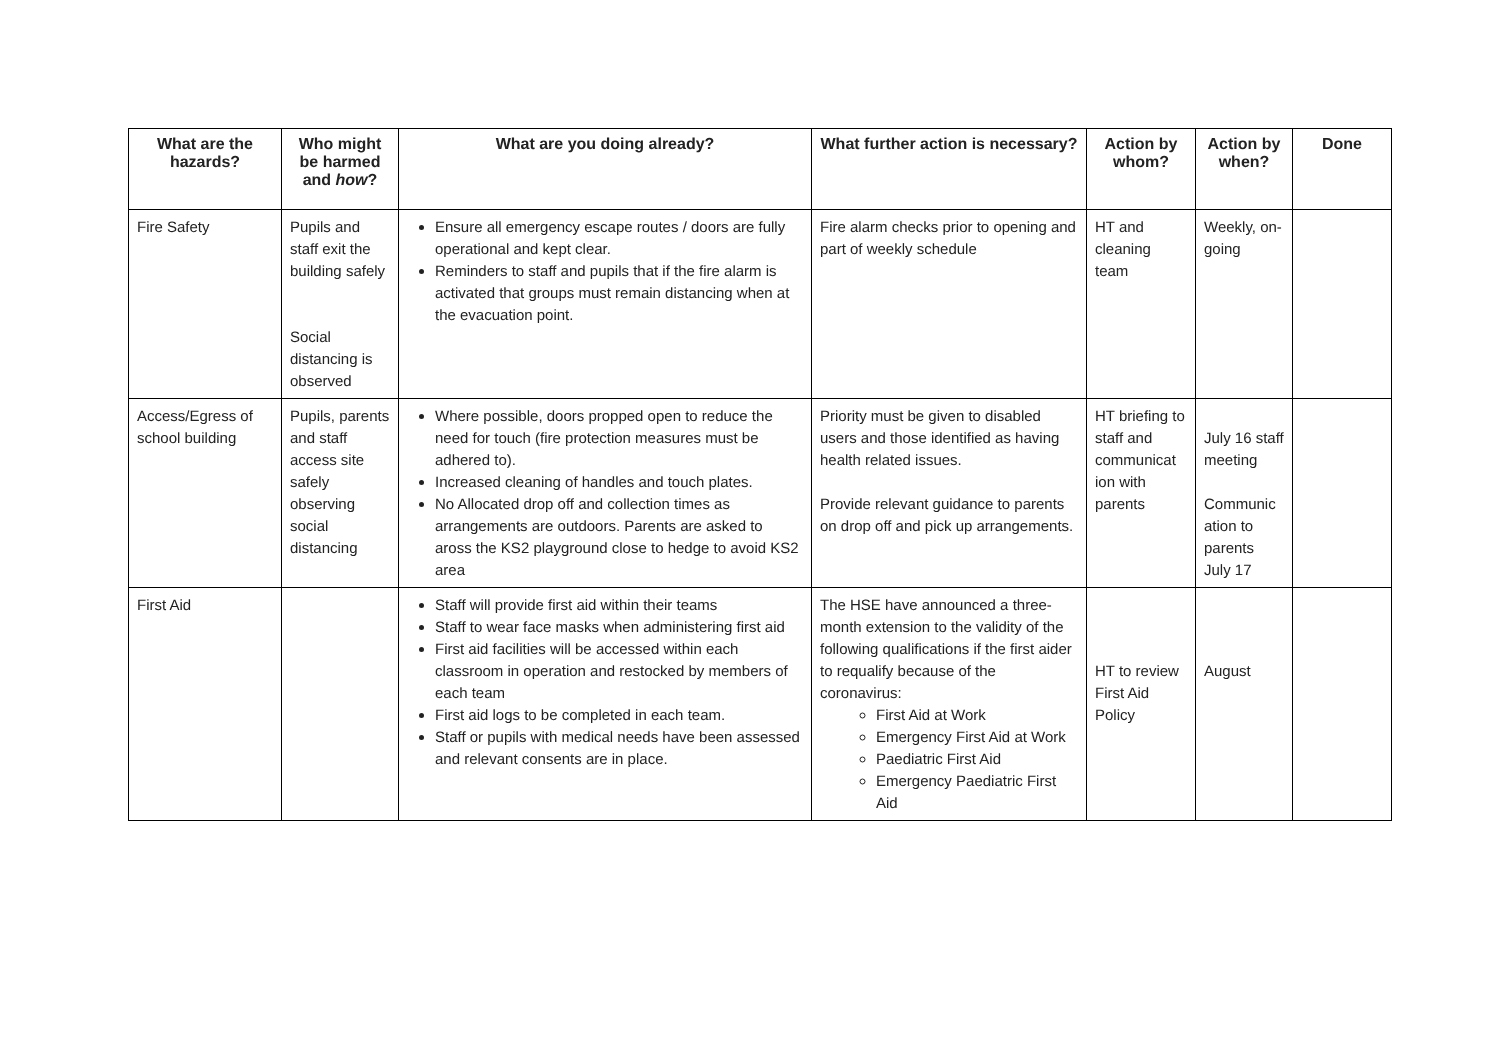| What are the hazards? | Who might be harmed and how ? | What are you doing already? | What further action is necessary? | Action by whom? | Action by when? | Done |
| --- | --- | --- | --- | --- | --- | --- |
| Fire Safety | Pupils and staff exit the building safely Social distancing is observed | Ensure all emergency escape routes / doors are fully operational and kept clear. Reminders to staff and pupils that if the fire alarm is activated that groups must remain distancing when at the evacuation point. | Fire alarm checks prior to opening and part of weekly schedule | HT and cleaning team | Weekly, on-going | |
| Access/Egress of school building | Pupils, parents and staff access site safely observing social distancing | Where possible, doors propped open to reduce the need for touch (fire protection measures must be adhered to). Increased cleaning of handles and touch plates. No Allocated drop off and collection times as arrangements are outdoors. Parents are asked to aross the KS2 playground close to hedge to avoid KS2 area | Priority must be given to disabled users and those identified as having health related issues. Provide relevant guidance to parents on drop off and pick up arrangements. | HT briefing to staff and communicat ion with parents | July 16 staff meeting Communic ation to parents July 17 | |
| First Aid | | Staff will provide first aid within their teams Staff to wear face masks when administering first aid First aid facilities will be accessed within each classroom in operation and restocked by members of each team First aid logs to be completed in each team. Staff or pupils with medical needs have been assessed and relevant consents are in place. | The HSE have announced a three-month extension to the validity of the following qualifications if the first aider to requalify because of the coronavirus: First Aid at Work Emergency First Aid at Work Paediatric First Aid Emergency Paediatric First Aid | HT to review First Aid Policy | August | |